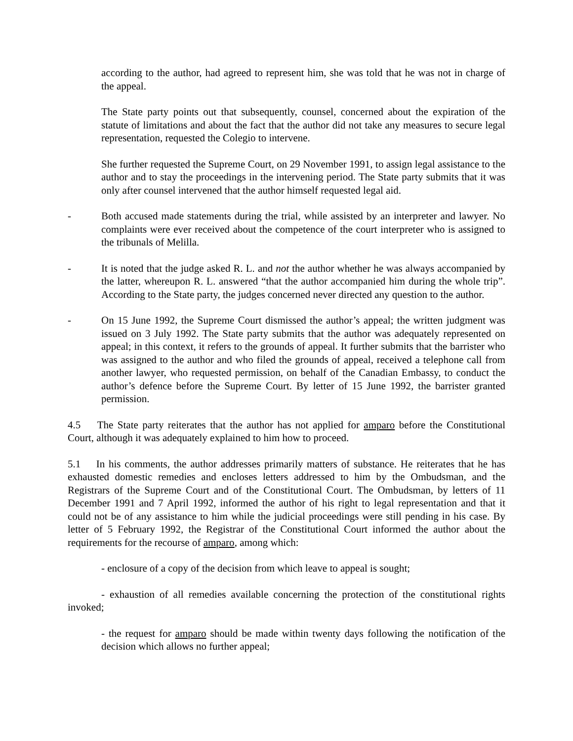according to the author, had agreed to represent him, she was told that he was not in charge of the appeal.
The State party points out that subsequently, counsel, concerned about the expiration of the statute of limitations and about the fact that the author did not take any measures to secure legal representation, requested the Colegio to intervene.
She further requested the Supreme Court, on 29 November 1991, to assign legal assistance to the author and to stay the proceedings in the intervening period. The State party submits that it was only after counsel intervened that the author himself requested legal aid.
- Both accused made statements during the trial, while assisted by an interpreter and lawyer. No complaints were ever received about the competence of the court interpreter who is assigned to the tribunals of Melilla.
- It is noted that the judge asked R. L. and not the author whether he was always accompanied by the latter, whereupon R. L. answered “that the author accompanied him during the whole trip”. According to the State party, the judges concerned never directed any question to the author.
- On 15 June 1992, the Supreme Court dismissed the author’s appeal; the written judgment was issued on 3 July 1992. The State party submits that the author was adequately represented on appeal; in this context, it refers to the grounds of appeal. It further submits that the barrister who was assigned to the author and who filed the grounds of appeal, received a telephone call from another lawyer, who requested permission, on behalf of the Canadian Embassy, to conduct the author’s defence before the Supreme Court. By letter of 15 June 1992, the barrister granted permission.
4.5 The State party reiterates that the author has not applied for amparo before the Constitutional Court, although it was adequately explained to him how to proceed.
5.1 In his comments, the author addresses primarily matters of substance. He reiterates that he has exhausted domestic remedies and encloses letters addressed to him by the Ombudsman, and the Registrars of the Supreme Court and of the Constitutional Court. The Ombudsman, by letters of 11 December 1991 and 7 April 1992, informed the author of his right to legal representation and that it could not be of any assistance to him while the judicial proceedings were still pending in his case. By letter of 5 February 1992, the Registrar of the Constitutional Court informed the author about the requirements for the recourse of amparo, among which:
- enclosure of a copy of the decision from which leave to appeal is sought;
- exhaustion of all remedies available concerning the protection of the constitutional rights invoked;
- the request for amparo should be made within twenty days following the notification of the decision which allows no further appeal;